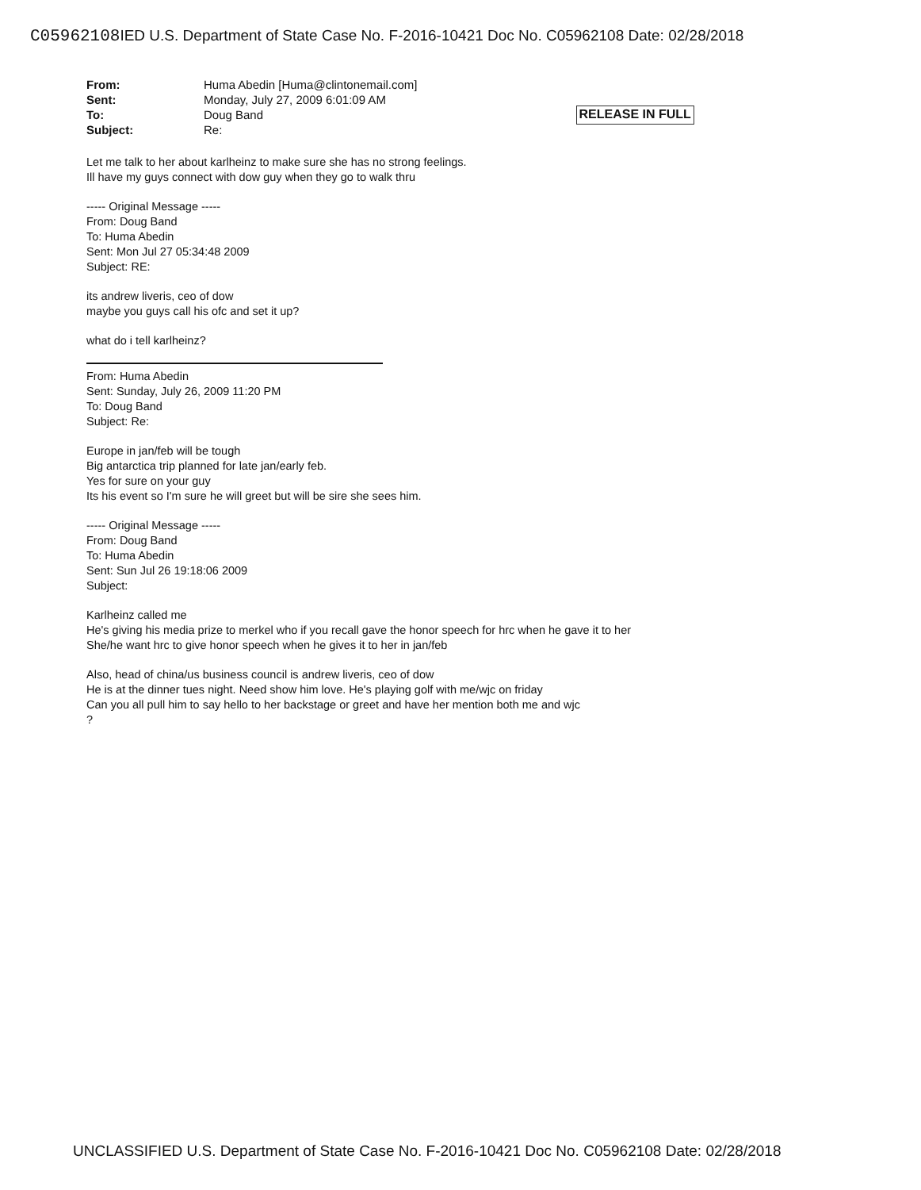C05962108 IED U.S. Department of State Case No. F-2016-10421 Doc No. C05962108 Date: 02/28/2018
| From: | Huma Abedin [Huma@clintonemail.com] |
| Sent: | Monday, July 27, 2009 6:01:09 AM |
| To: | Doug Band |
| Subject: | Re: |
RELEASE IN FULL
Let me talk to her about karlheinz to make sure she has no strong feelings.
Ill have my guys connect with dow guy when they go to walk thru
----- Original Message -----
From: Doug Band
To: Huma Abedin
Sent: Mon Jul 27 05:34:48 2009
Subject: RE:
its andrew liveris, ceo of dow
maybe you guys call his ofc and set it up?
what do i tell karlheinz?
From: Huma Abedin
Sent: Sunday, July 26, 2009 11:20 PM
To: Doug Band
Subject: Re:
Europe in jan/feb will be tough
Big antarctica trip planned for late jan/early feb.
Yes for sure on your guy
Its his event so I'm sure he will greet but will be sire she sees him.
----- Original Message -----
From: Doug Band
To: Huma Abedin
Sent: Sun Jul 26 19:18:06 2009
Subject:
Karlheinz called me
He's giving his media prize to merkel who if you recall gave the honor speech for hrc when he gave it to her
She/he want hrc to give honor speech when he gives it to her in jan/feb
Also, head of china/us business council is andrew liveris, ceo of dow
He is at the dinner tues night. Need show him love. He's playing golf with me/wjc on friday
Can you all pull him to say hello to her backstage or greet and have her mention both me and wjc
?
UNCLASSIFIED U.S. Department of State Case No. F-2016-10421 Doc No. C05962108 Date: 02/28/2018